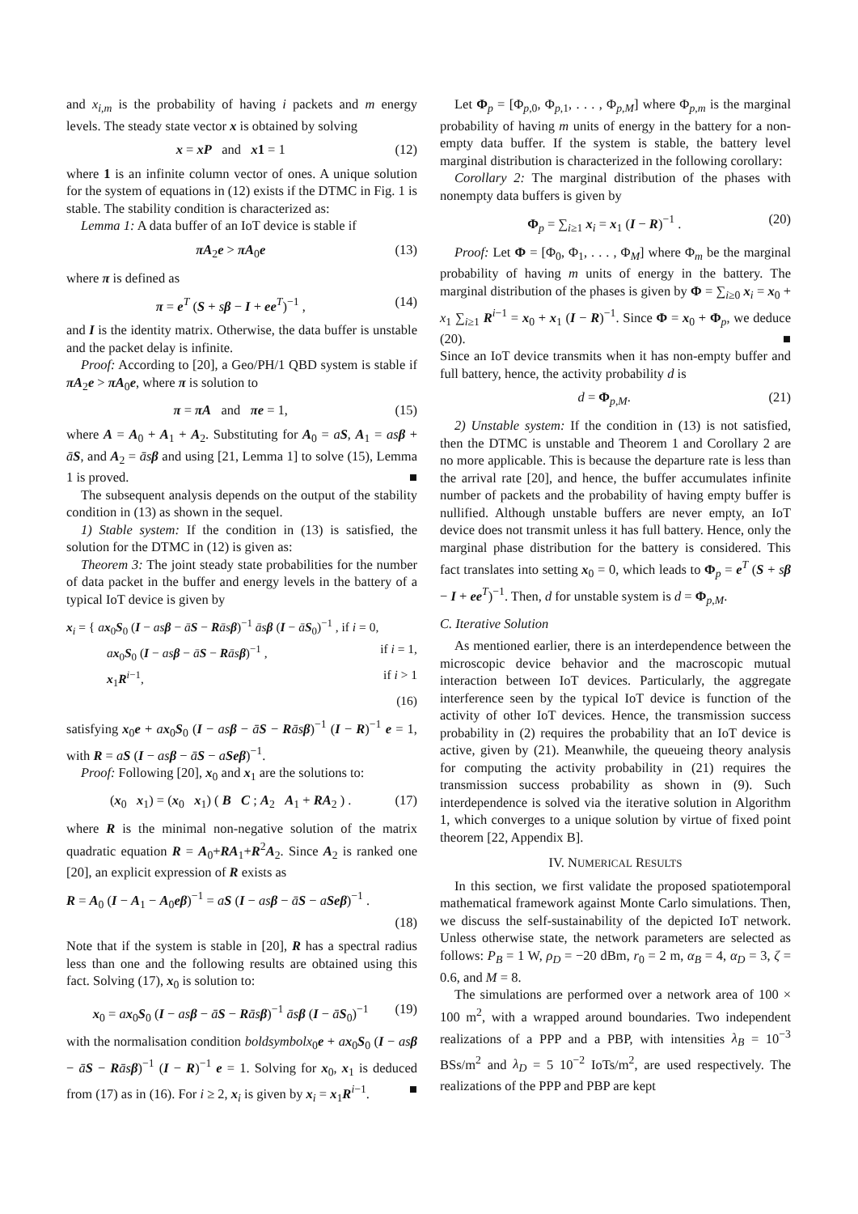and x<sub>i,m</sub> is the probability of having i packets and m energy levels. The steady state vector x is obtained by solving
x = xP and x1 = 1 (12)
where 1 is an infinite column vector of ones. A unique solution for the system of equations in (12) exists if the DTMC in Fig. 1 is stable. The stability condition is characterized as:
Lemma 1: A data buffer of an IoT device is stable if
πA<sub>2</sub>e > πA<sub>0</sub>e (13)
where π is defined as
π = e<sup>T</sup> (S + sβ − I + ee<sup>T</sup>)<sup>−1</sup> , (14)
and I is the identity matrix. Otherwise, the data buffer is unstable and the packet delay is infinite.
Proof: According to [20], a Geo/PH/1 QBD system is stable if πA<sub>2</sub>e > πA<sub>0</sub>e, where π is solution to
π = πA and πe = 1, (15)
where A = A<sub>0</sub> + A<sub>1</sub> + A<sub>2</sub>. Substituting for A<sub>0</sub> = aS, A<sub>1</sub> = as β + āS, and A<sub>2</sub> = ās β and using [21, Lemma 1] to solve (15), Lemma 1 is proved. ■
The subsequent analysis depends on the output of the stability condition in (13) as shown in the sequel.
1) Stable system: If the condition in (13) is satisfied, the solution for the DTMC in (12) is given as:
Theorem 3: The joint steady state probabilities for the number of data packet in the buffer and energy levels in the battery of a typical IoT device is given by
x<sub>i</sub> = { ax<sub>0</sub>S<sub>0</sub> (I − as β − āS − Rās β)<sup>−1</sup> ās β (I − āS<sub>0</sub>)<sup>−1</sup> , if i = 0,
ax<sub>0</sub>S<sub>0</sub> (I − as β − āS − Rās β)<sup>−1</sup> , if i = 1,
x<sub>1</sub>R<sup>i−1</sup>, if i > 1
(16)
satisfying x<sub>0</sub>e + ax<sub>0</sub>S<sub>0</sub> (I − as β − āS − Rās β)<sup>−1</sup> (I − R)<sup>−1</sup> e = 1, with R = aS (I − as β − āS − aSeβ)<sup>−1</sup>.
Proof: Following [20], x<sub>0</sub> and x<sub>1</sub> are the solutions to:
(x<sub>0</sub> x<sub>1</sub>) = (x<sub>0</sub> x<sub>1</sub>) ( B C ; A<sub>2</sub> A<sub>1</sub> + RA<sub>2</sub> ) . (17)
where R is the minimal non-negative solution of the matrix quadratic equation R = A<sub>0</sub>+RA<sub>1</sub>+R<sup>2</sup>A<sub>2</sub>. Since A<sub>2</sub> is ranked one [20], an explicit expression of R exists as
R = A<sub>0</sub> (I − A<sub>1</sub> − A<sub>0</sub>eβ)<sup>−1</sup> = aS (I − as β − āS − aSeβ)<sup>−1</sup> .
(18)
Note that if the system is stable in [20], R has a spectral radius less than one and the following results are obtained using this fact. Solving (17), x<sub>0</sub> is solution to:
x<sub>0</sub> = ax<sub>0</sub>S<sub>0</sub> (I − as β − āS − Rās β)<sup>−1</sup> ās β (I − āS<sub>0</sub>)<sup>−1</sup> (19)
with the normalisation condition boldsymbolx<sub>0</sub>e + ax<sub>0</sub>S<sub>0</sub> (I − as β − āS − Rās β)<sup>−1</sup> (I − R)<sup>−1</sup> e = 1. Solving for x<sub>0</sub>, x<sub>1</sub> is deduced from (17) as in (16). For i ≥ 2, x<sub>i</sub> is given by x<sub>i</sub> = x<sub>1</sub>R<sup>i−1</sup>. ■
Let Φ<sub>p</sub> = [Φ<sub>p,0</sub>, Φ<sub>p,1</sub>, . . . , Φ<sub>p,M</sub>] where Φ<sub>p,m</sub> is the marginal probability of having m units of energy in the battery for a non-empty data buffer. If the system is stable, the battery level marginal distribution is characterized in the following corollary:
Corollary 2: The marginal distribution of the phases with nonempty data buffers is given by
Φ<sub>p</sub> = ∑<sub>i≥1</sub> x<sub>i</sub> = x<sub>1</sub> (I − R)<sup>−1</sup> . (20)
Proof: Let Φ = [Φ<sub>0</sub>, Φ<sub>1</sub>, . . . , Φ<sub>M</sub>] where Φ<sub>m</sub> be the marginal probability of having m units of energy in the battery. The marginal distribution of the phases is given by Φ = ∑<sub>i≥0</sub> x<sub>i</sub> = x<sub>0</sub> + x<sub>1</sub> ∑<sub>i≥1</sub> R<sup>i−1</sup> = x<sub>0</sub> + x<sub>1</sub> (I − R)<sup>−1</sup>. Since Φ = x<sub>0</sub> + Φ<sub>p</sub>, we deduce (20). ■
Since an IoT device transmits when it has non-empty buffer and full battery, hence, the activity probability d is
d = Φ<sub>p,M</sub>. (21)
2) Unstable system: If the condition in (13) is not satisfied, then the DTMC is unstable and Theorem 1 and Corollary 2 are no more applicable. This is because the departure rate is less than the arrival rate [20], and hence, the buffer accumulates infinite number of packets and the probability of having empty buffer is nullified. Although unstable buffers are never empty, an IoT device does not transmit unless it has full battery. Hence, only the marginal phase distribution for the battery is considered. This fact translates into setting x<sub>0</sub> = 0, which leads to Φ<sub>p</sub> = e<sup>T</sup> (S + sβ − I + ee<sup>T</sup>)<sup>−1</sup>. Then, d for unstable system is d = Φ<sub>p,M</sub>.
C. Iterative Solution
As mentioned earlier, there is an interdependence between the microscopic device behavior and the macroscopic mutual interaction between IoT devices. Particularly, the aggregate interference seen by the typical IoT device is function of the activity of other IoT devices. Hence, the transmission success probability in (2) requires the probability that an IoT device is active, given by (21). Meanwhile, the queueing theory analysis for computing the activity probability in (21) requires the transmission success probability as shown in (9). Such interdependence is solved via the iterative solution in Algorithm 1, which converges to a unique solution by virtue of fixed point theorem [22, Appendix B].
IV. NUMERICAL RESULTS
In this section, we first validate the proposed spatiotemporal mathematical framework against Monte Carlo simulations. Then, we discuss the self-sustainability of the depicted IoT network. Unless otherwise state, the network parameters are selected as follows: P<sub>B</sub> = 1 W, ρ<sub>D</sub> = −20 dBm, r<sub>0</sub> = 2 m, α<sub>B</sub> = 4, α<sub>D</sub> = 3, ζ = 0.6, and M = 8.
The simulations are performed over a network area of 100 × 100 m<sup>2</sup>, with a wrapped around boundaries. Two independent realizations of a PPP and a PBP, with intensities λ<sub>B</sub> = 10<sup>−3</sup> BSs/m<sup>2</sup> and λ<sub>D</sub> = 5 10<sup>−2</sup> IoTs/m<sup>2</sup>, are used respectively. The realizations of the PPP and PBP are kept